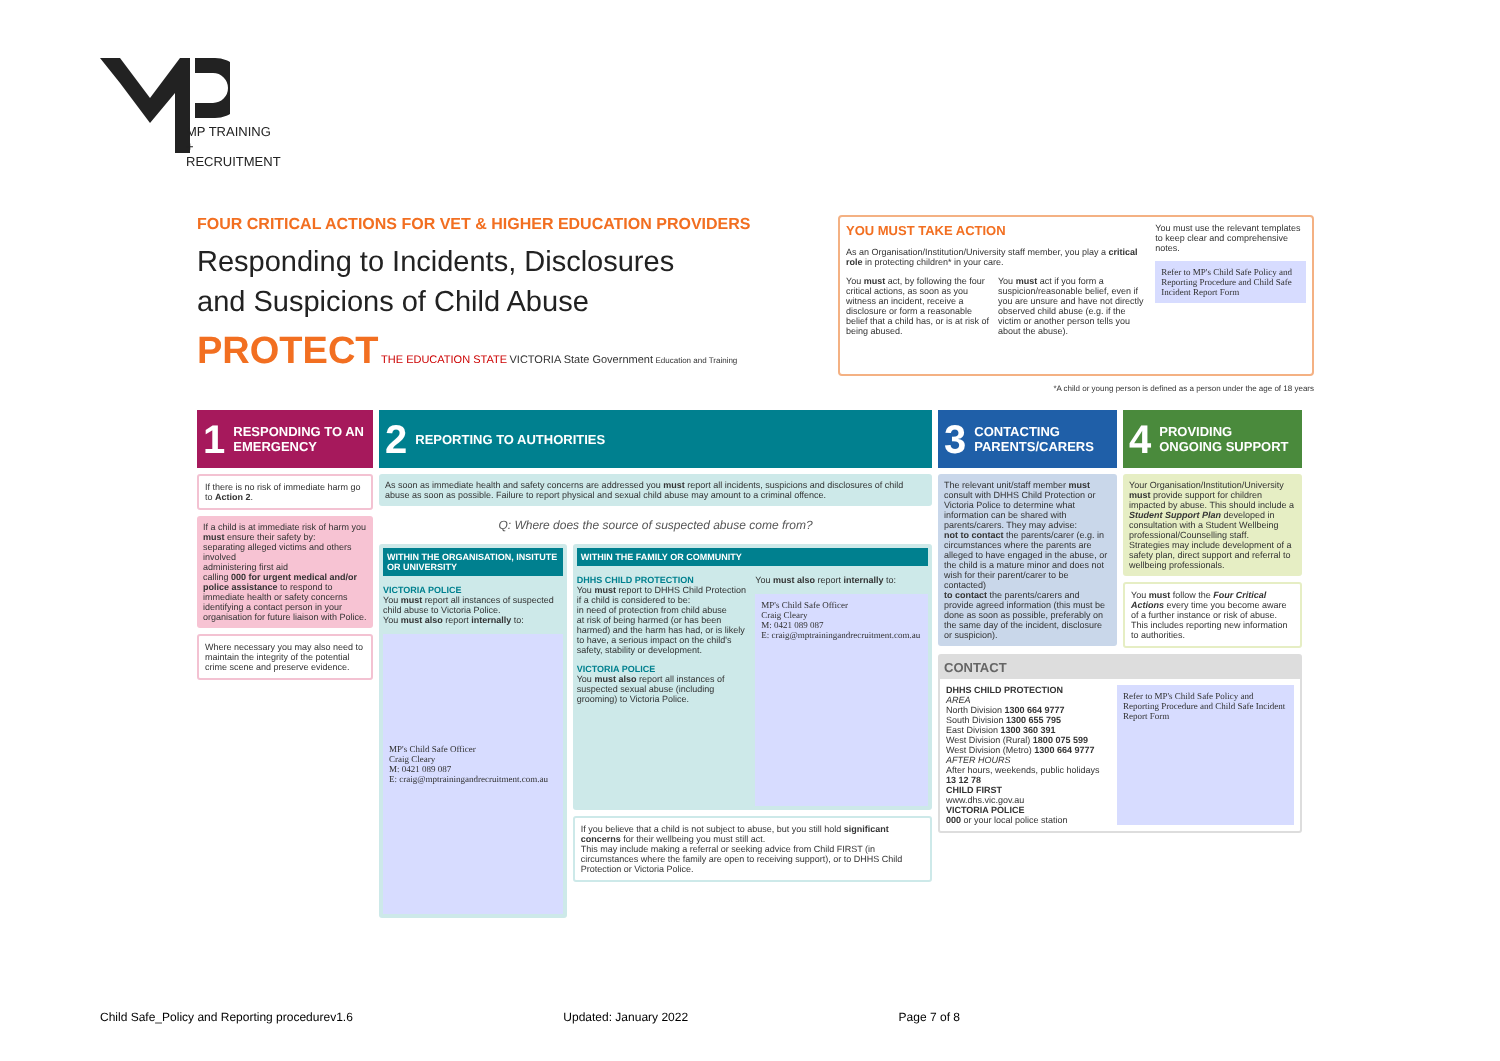MP TRAINING +
RECRUITMENT
FOUR CRITICAL ACTIONS FOR VET & HIGHER EDUCATION PROVIDERS
Responding to Incidents, Disclosures
and Suspicions of Child Abuse
PROTECT THE EDUCATION STATE VICTORIA State Government Education and Training
YOU MUST TAKE ACTION
As an Organisation/Institution/University staff member, you play a critical role in protecting children* in your care.
You must act, by following the four critical actions, as soon as you witness an incident, receive a disclosure or form a reasonable belief that a child has, or is at risk of being abused.
You must act if you form a suspicion/reasonable belief, even if you are unsure and have not directly observed child abuse (e.g. if the victim or another person tells you about the abuse).
You must use the relevant templates to keep clear and comprehensive notes.
Refer to MP's Child Safe Policy and Reporting Procedure and Child Safe Incident Report Form
*A child or young person is defined as a person under the age of 18 years
1 RESPONDING TO AN EMERGENCY
If there is no risk of immediate harm go to Action 2.
If a child is at immediate risk of harm you must ensure their safety by:
separating alleged victims and others involved
administering first aid
calling 000 for urgent medical and/or police assistance to respond to immediate health or safety concerns
identifying a contact person in your organisation for future liaison with Police.
Where necessary you may also need to maintain the integrity of the potential crime scene and preserve evidence.
2 REPORTING TO AUTHORITIES
As soon as immediate health and safety concerns are addressed you must report all incidents, suspicions and disclosures of child abuse as soon as possible. Failure to report physical and sexual child abuse may amount to a criminal offence.
Q: Where does the source of suspected abuse come from?
WITHIN THE ORGANISATION, INSITUTE OR UNIVERSITY
VICTORIA POLICE
You must report all instances of suspected child abuse to Victoria Police.
You must also report internally to:
MP's Child Safe Officer
Craig Cleary
M: 0421 089 087
E: craig@mptrainingandrecruitment.com.au
WITHIN THE FAMILY OR COMMUNITY
DHHS CHILD PROTECTION
You must report to DHHS Child Protection if a child is considered to be:
in need of protection from child abuse
at risk of being harmed (or has been harmed) and the harm has had, or is likely to have, a serious impact on the child's safety, stability or development.
VICTORIA POLICE
You must also report all instances of suspected sexual abuse (including grooming) to Victoria Police.
You must also report internally to:
MP's Child Safe Officer
Craig Cleary
M: 0421 089 087
E: craig@mptrainingandrecruitment.com.au
If you believe that a child is not subject to abuse, but you still hold significant concerns for their wellbeing you must still act.
This may include making a referral or seeking advice from Child FIRST (in circumstances where the family are open to receiving support), or to DHHS Child Protection or Victoria Police.
3 CONTACTING PARENTS/CARERS
The relevant unit/staff member must consult with DHHS Child Protection or Victoria Police to determine what information can be shared with parents/carers. They may advise:
not to contact the parents/carer (e.g. in circumstances where the parents are alleged to have engaged in the abuse, or the child is a mature minor and does not wish for their parent/carer to be contacted)
to contact the parents/carers and provide agreed information (this must be done as soon as possible, preferably on the same day of the incident, disclosure or suspicion).
4 PROVIDING ONGOING SUPPORT
Your Organisation/Institution/University must provide support for children impacted by abuse. This should include a Student Support Plan developed in consultation with a Student Wellbeing professional/Counselling staff.
Strategies may include development of a safety plan, direct support and referral to wellbeing professionals.
You must follow the Four Critical Actions every time you become aware of a further instance or risk of abuse. This includes reporting new information to authorities.
CONTACT
DHHS CHILD PROTECTION
AREA
North Division 1300 664 9777
South Division 1300 655 795
East Division 1300 360 391
West Division (Rural) 1800 075 599
West Division (Metro) 1300 664 9777
AFTER HOURS
After hours, weekends, public holidays 13 12 78
CHILD FIRST
www.dhs.vic.gov.au
VICTORIA POLICE
000 or your local police station
Refer to MP's Child Safe Policy and Reporting Procedure and Child Safe Incident Report Form
Child Safe_Policy and Reporting procedurev1.6 Updated: January 2022 Page 7 of 8